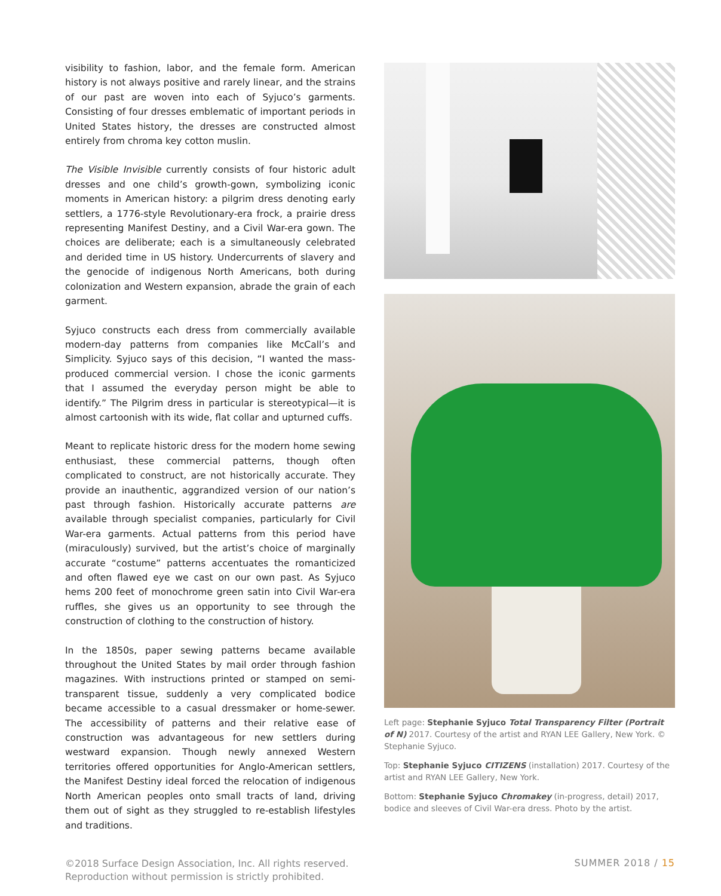visibility to fashion, labor, and the female form. American history is not always positive and rarely linear, and the strains of our past are woven into each of Syjuco’s garments. Consisting of four dresses emblematic of important periods in United States history, the dresses are constructed almost entirely from chroma key cotton muslin.
The Visible Invisible currently consists of four historic adult dresses and one child’s growth-gown, symbolizing iconic moments in American history: a pilgrim dress denoting early settlers, a 1776-style Revolutionary-era frock, a prairie dress representing Manifest Destiny, and a Civil War-era gown. The choices are deliberate; each is a simultaneously celebrated and derided time in US history. Undercurrents of slavery and the genocide of indigenous North Americans, both during colonization and Western expansion, abrade the grain of each garment.
Syjuco constructs each dress from commercially available modern-day patterns from companies like McCall’s and Simplicity. Syjuco says of this decision, “I wanted the mass-produced commercial version. I chose the iconic garments that I assumed the everyday person might be able to identify.” The Pilgrim dress in particular is stereotypical—it is almost cartoonish with its wide, flat collar and upturned cuffs.
Meant to replicate historic dress for the modern home sewing enthusiast, these commercial patterns, though often complicated to construct, are not historically accurate. They provide an inauthentic, aggrandized version of our nation’s past through fashion. Historically accurate patterns are available through specialist companies, particularly for Civil War-era garments. Actual patterns from this period have (miraculously) survived, but the artist’s choice of marginally accurate “costume” patterns accentuates the romanticized and often flawed eye we cast on our own past. As Syjuco hems 200 feet of monochrome green satin into Civil War-era ruffles, she gives us an opportunity to see through the construction of clothing to the construction of history.
In the 1850s, paper sewing patterns became available throughout the United States by mail order through fashion magazines. With instructions printed or stamped on semi-transparent tissue, suddenly a very complicated bodice became accessible to a casual dressmaker or home-sewer. The accessibility of patterns and their relative ease of construction was advantageous for new settlers during westward expansion. Though newly annexed Western territories offered opportunities for Anglo-American settlers, the Manifest Destiny ideal forced the relocation of indigenous North American peoples onto small tracts of land, driving them out of sight as they struggled to re-establish lifestyles and traditions.
Left page: Stephanie Syjuco Total Transparency Filter (Portrait of N) 2017. Courtesy of the artist and RYAN LEE Gallery, New York. © Stephanie Syjuco.
Top: Stephanie Syjuco CITIZENS (installation) 2017. Courtesy of the artist and RYAN LEE Gallery, New York.
Bottom: Stephanie Syjuco Chromakey (in-progress, detail) 2017, bodice and sleeves of Civil War-era dress. Photo by the artist.
©2018 Surface Design Association, Inc. All rights reserved.
Reproduction without permission is strictly prohibited.
SUMMER 2018 / 15